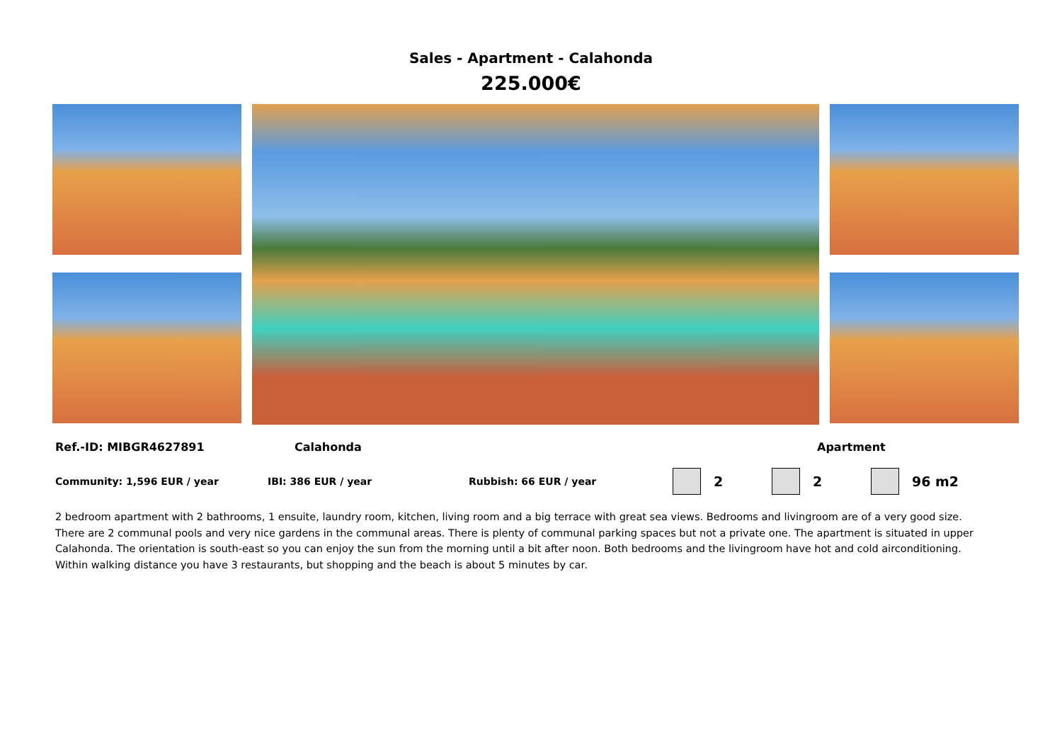Sales - Apartment - Calahonda
225.000€
Ref.-ID: MIBGR4627891 Calahonda Apartment
Community: 1,596 EUR / year IBI: 386 EUR / year Rubbish: 66 EUR / year 2 2 96 m2
2 bedroom apartment with 2 bathrooms, 1 ensuite, laundry room, kitchen, living room and a big terrace with great sea views. Bedrooms and livingroom are of a very good size. There are 2 communal pools and very nice gardens in the communal areas. There is plenty of communal parking spaces but not a private one. The apartment is situated in upper Calahonda. The orientation is south-east so you can enjoy the sun from the morning until a bit after noon. Both bedrooms and the livingroom have hot and cold airconditioning. Within walking distance you have 3 restaurants, but shopping and the beach is about 5 minutes by car.